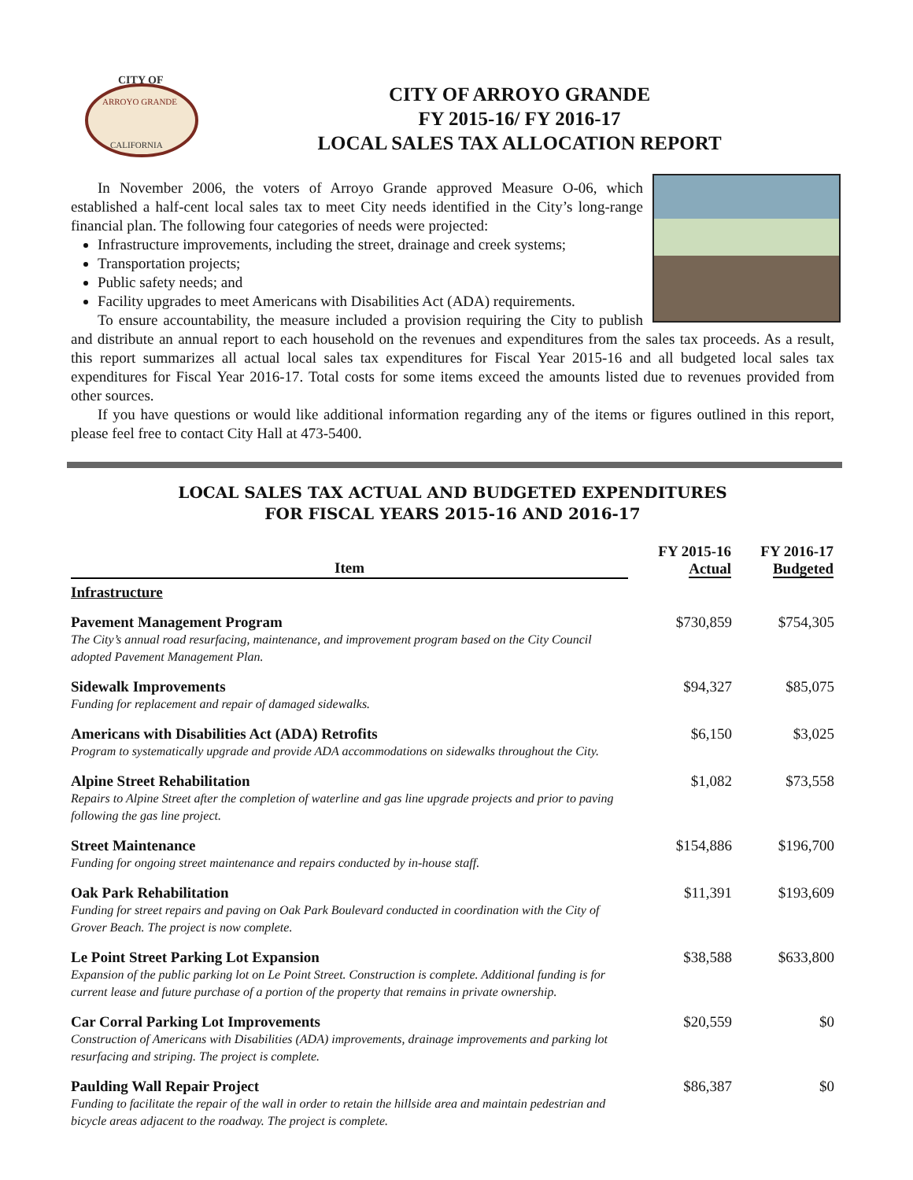CITY OF
ARROYO GRANDE
CALIFORNIA
CITY OF ARROYO GRANDE
FY 2015-16/ FY 2016-17
LOCAL SALES TAX ALLOCATION REPORT
In November 2006, the voters of Arroyo Grande approved Measure O-06, which established a half-cent local sales tax to meet City needs identified in the City’s long-range financial plan. The following four categories of needs were projected:
Infrastructure improvements, including the street, drainage and creek systems;
Transportation projects;
Public safety needs; and
Facility upgrades to meet Americans with Disabilities Act (ADA) requirements.
To ensure accountability, the measure included a provision requiring the City to publish and distribute an annual report to each household on the revenues and expenditures from the sales tax proceeds. As a result, this report summarizes all actual local sales tax expenditures for Fiscal Year 2015-16 and all budgeted local sales tax expenditures for Fiscal Year 2016-17. Total costs for some items exceed the amounts listed due to revenues provided from other sources.
If you have questions or would like additional information regarding any of the items or figures outlined in this report, please feel free to contact City Hall at 473-5400.
LOCAL SALES TAX ACTUAL AND BUDGETED EXPENDITURES
FOR FISCAL YEARS 2015-16 AND 2016-17
| Item | FY 2015-16 Actual | FY 2016-17 Budgeted |
| --- | --- | --- |
| Infrastructure | | |
| Pavement Management Program The City’s annual road resurfacing, maintenance, and improvement program based on the City Council adopted Pavement Management Plan. | $730,859 | $754,305 |
| Sidewalk Improvements Funding for replacement and repair of damaged sidewalks. | $94,327 | $85,075 |
| Americans with Disabilities Act (ADA) Retrofits Program to systematically upgrade and provide ADA accommodations on sidewalks throughout the City. | $6,150 | $3,025 |
| Alpine Street Rehabilitation Repairs to Alpine Street after the completion of waterline and gas line upgrade projects and prior to paving following the gas line project. | $1,082 | $73,558 |
| Street Maintenance Funding for ongoing street maintenance and repairs conducted by in-house staff. | $154,886 | $196,700 |
| Oak Park Rehabilitation Funding for street repairs and paving on Oak Park Boulevard conducted in coordination with the City of Grover Beach. The project is now complete. | $11,391 | $193,609 |
| Le Point Street Parking Lot Expansion Expansion of the public parking lot on Le Point Street. Construction is complete. Additional funding is for current lease and future purchase of a portion of the property that remains in private ownership. | $38,588 | $633,800 |
| Car Corral Parking Lot Improvements Construction of Americans with Disabilities (ADA) improvements, drainage improvements and parking lot resurfacing and striping. The project is complete. | $20,559 | $0 |
| Paulding Wall Repair Project Funding to facilitate the repair of the wall in order to retain the hillside area and maintain pedestrian and bicycle areas adjacent to the roadway. The project is complete. | $86,387 | $0 |